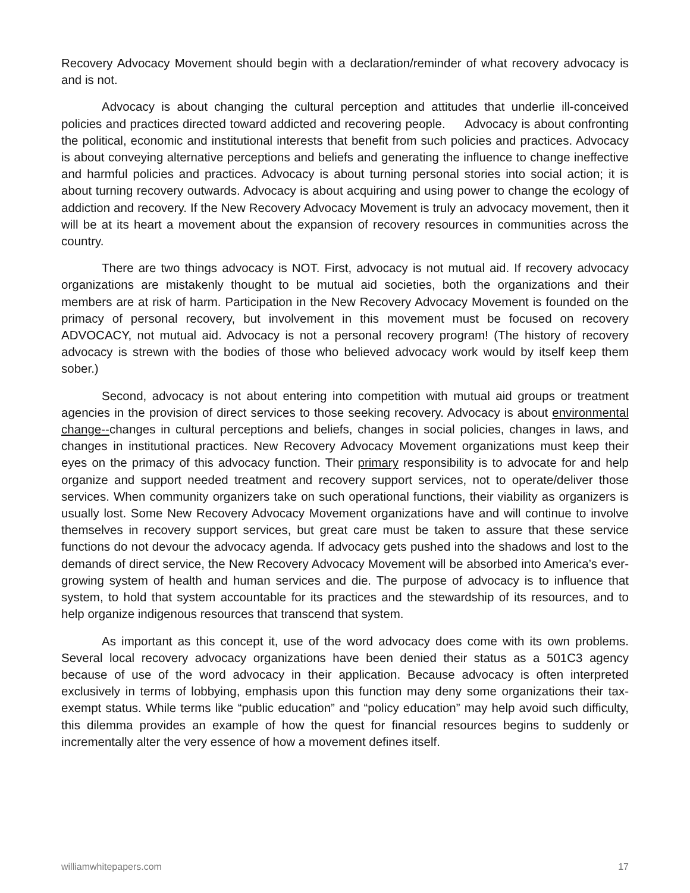Recovery Advocacy Movement should begin with a declaration/reminder of what recovery advocacy is and is not.
Advocacy is about changing the cultural perception and attitudes that underlie ill-conceived policies and practices directed toward addicted and recovering people. Advocacy is about confronting the political, economic and institutional interests that benefit from such policies and practices. Advocacy is about conveying alternative perceptions and beliefs and generating the influence to change ineffective and harmful policies and practices. Advocacy is about turning personal stories into social action; it is about turning recovery outwards. Advocacy is about acquiring and using power to change the ecology of addiction and recovery. If the New Recovery Advocacy Movement is truly an advocacy movement, then it will be at its heart a movement about the expansion of recovery resources in communities across the country.
There are two things advocacy is NOT. First, advocacy is not mutual aid. If recovery advocacy organizations are mistakenly thought to be mutual aid societies, both the organizations and their members are at risk of harm. Participation in the New Recovery Advocacy Movement is founded on the primacy of personal recovery, but involvement in this movement must be focused on recovery ADVOCACY, not mutual aid. Advocacy is not a personal recovery program! (The history of recovery advocacy is strewn with the bodies of those who believed advocacy work would by itself keep them sober.)
Second, advocacy is not about entering into competition with mutual aid groups or treatment agencies in the provision of direct services to those seeking recovery. Advocacy is about environmental change--changes in cultural perceptions and beliefs, changes in social policies, changes in laws, and changes in institutional practices. New Recovery Advocacy Movement organizations must keep their eyes on the primacy of this advocacy function. Their primary responsibility is to advocate for and help organize and support needed treatment and recovery support services, not to operate/deliver those services. When community organizers take on such operational functions, their viability as organizers is usually lost. Some New Recovery Advocacy Movement organizations have and will continue to involve themselves in recovery support services, but great care must be taken to assure that these service functions do not devour the advocacy agenda. If advocacy gets pushed into the shadows and lost to the demands of direct service, the New Recovery Advocacy Movement will be absorbed into America’s ever-growing system of health and human services and die. The purpose of advocacy is to influence that system, to hold that system accountable for its practices and the stewardship of its resources, and to help organize indigenous resources that transcend that system.
As important as this concept it, use of the word advocacy does come with its own problems. Several local recovery advocacy organizations have been denied their status as a 501C3 agency because of use of the word advocacy in their application. Because advocacy is often interpreted exclusively in terms of lobbying, emphasis upon this function may deny some organizations their tax-exempt status. While terms like “public education” and “policy education” may help avoid such difficulty, this dilemma provides an example of how the quest for financial resources begins to suddenly or incrementally alter the very essence of how a movement defines itself.
williamwhitepapers.com 17